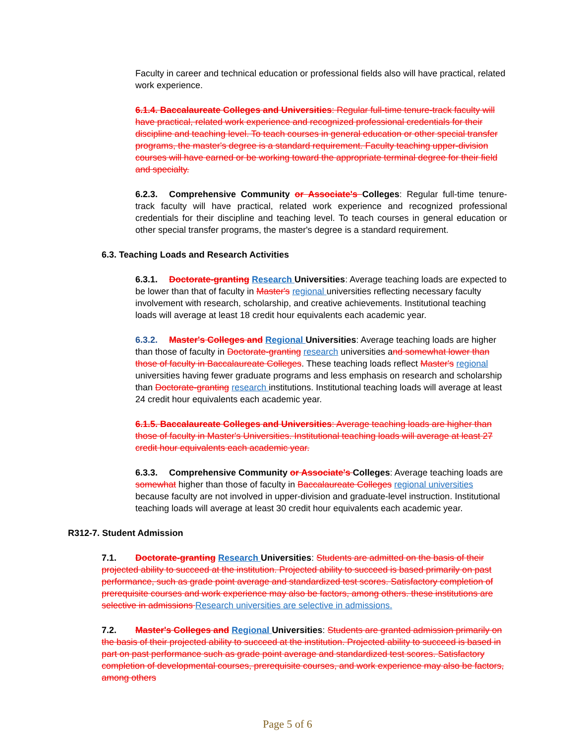Faculty in career and technical education or professional fields also will have practical, related work experience.
6.1.4. Baccalaureate Colleges and Universities: Regular full-time tenure-track faculty will have practical, related work experience and recognized professional credentials for their discipline and teaching level. To teach courses in general education or other special transfer programs, the master's degree is a standard requirement. Faculty teaching upper-division courses will have earned or be working toward the appropriate terminal degree for their field and specialty.
6.2.3. Comprehensive Community or Associate's Colleges: Regular full-time tenure-track faculty will have practical, related work experience and recognized professional credentials for their discipline and teaching level. To teach courses in general education or other special transfer programs, the master's degree is a standard requirement.
6.3. Teaching Loads and Research Activities
6.3.1. Doctorate-granting Research Universities: Average teaching loads are expected to be lower than that of faculty in Master's regional universities reflecting necessary faculty involvement with research, scholarship, and creative achievements. Institutional teaching loads will average at least 18 credit hour equivalents each academic year.
6.3.2. Master's Colleges and Regional Universities: Average teaching loads are higher than those of faculty in Doctorate-granting research universities and somewhat lower than those of faculty in Baccalaureate Colleges. These teaching loads reflect Master's regional universities having fewer graduate programs and less emphasis on research and scholarship than Doctorate-granting research institutions. Institutional teaching loads will average at least 24 credit hour equivalents each academic year.
6.1.5. Baccalaureate Colleges and Universities: Average teaching loads are higher than those of faculty in Master's Universities. Institutional teaching loads will average at least 27 credit hour equivalents each academic year.
6.3.3. Comprehensive Community or Associate's Colleges: Average teaching loads are somewhat higher than those of faculty in Baccalaureate Colleges regional universities because faculty are not involved in upper-division and graduate-level instruction. Institutional teaching loads will average at least 30 credit hour equivalents each academic year.
R312-7. Student Admission
7.1. Doctorate-granting Research Universities: Students are admitted on the basis of their projected ability to succeed at the institution. Projected ability to succeed is based primarily on past performance, such as grade point average and standardized test scores. Satisfactory completion of prerequisite courses and work experience may also be factors, among others. these institutions are selective in admissions Research universities are selective in admissions.
7.2. Master's Colleges and Regional Universities: Students are granted admission primarily on the basis of their projected ability to succeed at the institution. Projected ability to succeed is based in part on past performance such as grade point average and standardized test scores. Satisfactory completion of developmental courses, prerequisite courses, and work experience may also be factors, among others
Page 5 of 6